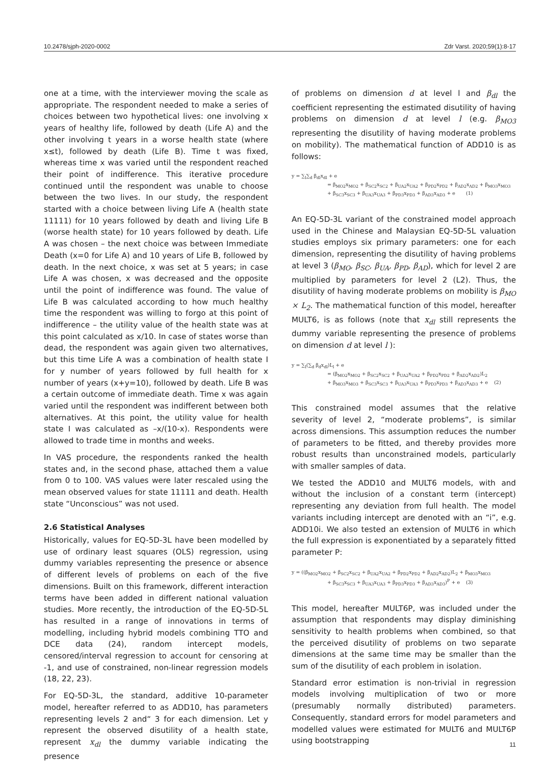10.2478/sjph-2020-0002 Zdr Varst. 2020;59(1):8-17
one at a time, with the interviewer moving the scale as appropriate. The respondent needed to make a series of choices between two hypothetical lives: one involving x years of healthy life, followed by death (Life A) and the other involving t years in a worse health state (where x≤t), followed by death (Life B). Time t was fixed, whereas time x was varied until the respondent reached their point of indifference. This iterative procedure continued until the respondent was unable to choose between the two lives. In our study, the respondent started with a choice between living Life A (health state 11111) for 10 years followed by death and living Life B (worse health state) for 10 years followed by death. Life A was chosen – the next choice was between Immediate Death (x=0 for Life A) and 10 years of Life B, followed by death. In the next choice, x was set at 5 years; in case Life A was chosen, x was decreased and the opposite until the point of indifference was found. The value of Life B was calculated according to how much healthy time the respondent was willing to forgo at this point of indifference – the utility value of the health state was at this point calculated as x/10. In case of states worse than dead, the respondent was again given two alternatives, but this time Life A was a combination of health state I for y number of years followed by full health for x number of years (x+y=10), followed by death. Life B was a certain outcome of immediate death. Time x was again varied until the respondent was indifferent between both alternatives. At this point, the utility value for health state I was calculated as –x/(10-x). Respondents were allowed to trade time in months and weeks.
In VAS procedure, the respondents ranked the health states and, in the second phase, attached them a value from 0 to 100. VAS values were later rescaled using the mean observed values for state 11111 and death. Health state “Unconscious” was not used.
2.6 Statistical Analyses
Historically, values for EQ-5D-3L have been modelled by use of ordinary least squares (OLS) regression, using dummy variables representing the presence or absence of different levels of problems on each of the five dimensions. Built on this framework, different interaction terms have been added in different national valuation studies. More recently, the introduction of the EQ-5D-5L has resulted in a range of innovations in terms of modelling, including hybrid models combining TTO and DCE data (24), random intercept models, censored/interval regression to account for censoring at -1, and use of constrained, non-linear regression models (18, 22, 23).
For EQ-5D-3L, the standard, additive 10-parameter model, hereafter referred to as ADD10, has parameters representing levels 2 and“ 3 for each dimension. Let y represent the observed disutility of a health state, represent x<sub>dl</sub> the dummy variable indicating the presence
of problems on dimension d at level l and β<sub>dl</sub> the coefficient representing the estimated disutility of having problems on dimension d at level l (e.g. β<sub>MO3</sub> representing the disutility of having moderate problems on mobility). The mathematical function of ADD10 is as follows:
y = ∑<sub>l</sub>∑<sub>d</sub> β<sub>dl</sub>x<sub>dl</sub> + e
= β<sub>MO2</sub>x<sub>MO2</sub> + β<sub>SC2</sub>x<sub>SC2</sub> + β<sub>UA2</sub>x<sub>UA2</sub> + β<sub>PD2</sub>x<sub>PD2</sub> + β<sub>AD2</sub>x<sub>AD2</sub> + β<sub>MO3</sub>x<sub>MO3</sub>
+ β<sub>SC3</sub>x<sub>SC3</sub> + β<sub>UA3</sub>x<sub>UA3</sub> + β<sub>PD3</sub>x<sub>PD3</sub> + β<sub>AD3</sub>x<sub>AD3</sub> + e (1)
An EQ-5D-3L variant of the constrained model approach used in the Chinese and Malaysian EQ-5D-5L valuation studies employs six primary parameters: one for each dimension, representing the disutility of having problems at level 3 (β<sub>MO</sub>, β<sub>SC</sub>, β<sub>UA</sub>, β<sub>PD</sub>, β<sub>AD</sub>), which for level 2 are multiplied by parameters for level 2 (L2). Thus, the disutility of having moderate problems on mobility is β<sub>MO</sub> × L<sub>2</sub>. The mathematical function of this model, hereafter MULT6, is as follows (note that x<sub>dl</sub> still represents the dummy variable representing the presence of problems on dimension d at level l ):
y = ∑<sub>l</sub>(∑<sub>d</sub> β<sub>d</sub>x<sub>dl</sub>)L<sub>l</sub> + e
= (β<sub>MO2</sub>x<sub>MO2</sub> + β<sub>SC2</sub>x<sub>SC2</sub> + β<sub>UA2</sub>x<sub>UA2</sub> + β<sub>PD2</sub>x<sub>PD2</sub> + β<sub>AD2</sub>x<sub>AD2</sub>)L<sub>2</sub>
+ β<sub>MO3</sub>x<sub>MO3</sub> + β<sub>SC3</sub>x<sub>SC3</sub> + β<sub>UA3</sub>x<sub>UA3</sub> + β<sub>PD3</sub>x<sub>PD3</sub> + β<sub>AD3</sub>x<sub>AD3</sub> + e (2)
This constrained model assumes that the relative severity of level 2, “moderate problems”, is similar across dimensions. This assumption reduces the number of parameters to be fitted, and thereby provides more robust results than unconstrained models, particularly with smaller samples of data.
We tested the ADD10 and MULT6 models, with and without the inclusion of a constant term (intercept) representing any deviation from full health. The model variants including intercept are denoted with an “i”, e.g. ADD10i. We also tested an extension of MULT6 in which the full expression is exponentiated by a separately fitted parameter P:
y = ((β<sub>MO2</sub>x<sub>MO2</sub> + β<sub>SC2</sub>x<sub>SC2</sub> + β<sub>UA2</sub>x<sub>UA2</sub> + β<sub>PD2</sub>x<sub>PD2</sub> + β<sub>AD2</sub>x<sub>AD2</sub>)L<sub>2</sub> + β<sub>MO3</sub>x<sub>MO3</sub>
+ β<sub>SC3</sub>x<sub>SC3</sub> + β<sub>UA3</sub>x<sub>UA3</sub> + β<sub>PD3</sub>x<sub>PD3</sub> + β<sub>AD3</sub>x<sub>AD3</sub>)<sup>P</sup> + e (3)
This model, hereafter MULT6P, was included under the assumption that respondents may display diminishing sensitivity to health problems when combined, so that the perceived disutility of problems on two separate dimensions at the same time may be smaller than the sum of the disutility of each problem in isolation.
Standard error estimation is non-trivial in regression models involving multiplication of two or more (presumably normally distributed) parameters. Consequently, standard errors for model parameters and modelled values were estimated for MULT6 and MULT6P using bootstrapping
11